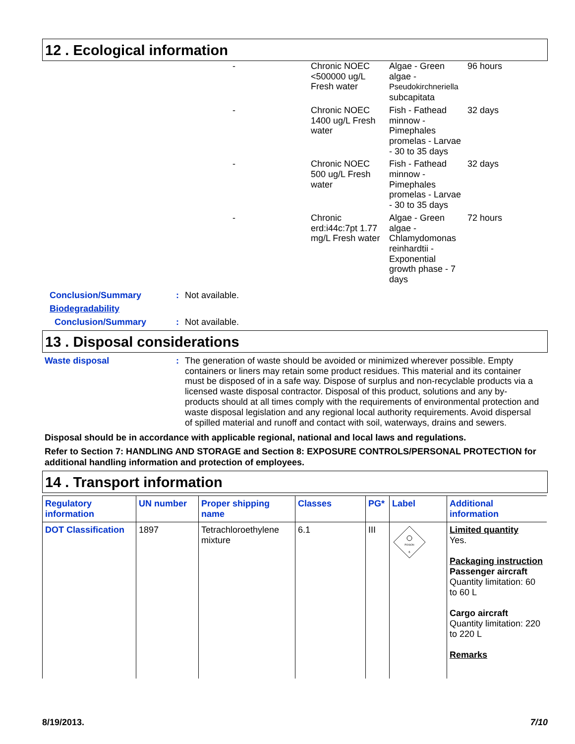12 . Ecological information
| - | Chronic NOEC <500000 ug/L Fresh water | Algae - Green algae - Pseudokirchneriella subcapitata | 96 hours |
| - | Chronic NOEC 1400 ug/L Fresh water | Fish - Fathead minnow - Pimephales promelas - Larvae - 30 to 35 days | 32 days |
| - | Chronic NOEC 500 ug/L Fresh water | Fish - Fathead minnow - Pimephales promelas - Larvae - 30 to 35 days | 32 days |
| - | Chronic erd:i44c:7pt 1.77 mg/L Fresh water | Algae - Green algae - Chlamydomonas reinhardtii - Exponential growth phase - 7 days | 72 hours |
Conclusion/Summary : Not available.
Biodegradability
Conclusion/Summary : Not available.
13 . Disposal considerations
Waste disposal :
The generation of waste should be avoided or minimized wherever possible. Empty containers or liners may retain some product residues. This material and its container must be disposed of in a safe way. Dispose of surplus and non-recyclable products via a licensed waste disposal contractor. Disposal of this product, solutions and any by-products should at all times comply with the requirements of environmental protection and waste disposal legislation and any regional local authority requirements. Avoid dispersal of spilled material and runoff and contact with soil, waterways, drains and sewers.
Disposal should be in accordance with applicable regional, national and local laws and regulations.
Refer to Section 7: HANDLING AND STORAGE and Section 8: EXPOSURE CONTROLS/PERSONAL PROTECTION for additional handling information and protection of employees.
14 . Transport information
| Regulatory information | UN number | Proper shipping name | Classes | PG* | Label | Additional information |
| --- | --- | --- | --- | --- | --- | --- |
| DOT Classification | 1897 | Tetrachloroethylene mixture | 6.1 | III | POISON 6 | Limited quantity Yes. Packaging instruction Passenger aircraft Quantity limitation: 60 to 60 L Cargo aircraft Quantity limitation: 220 to 220 L Remarks |
8/19/2013. 7/10